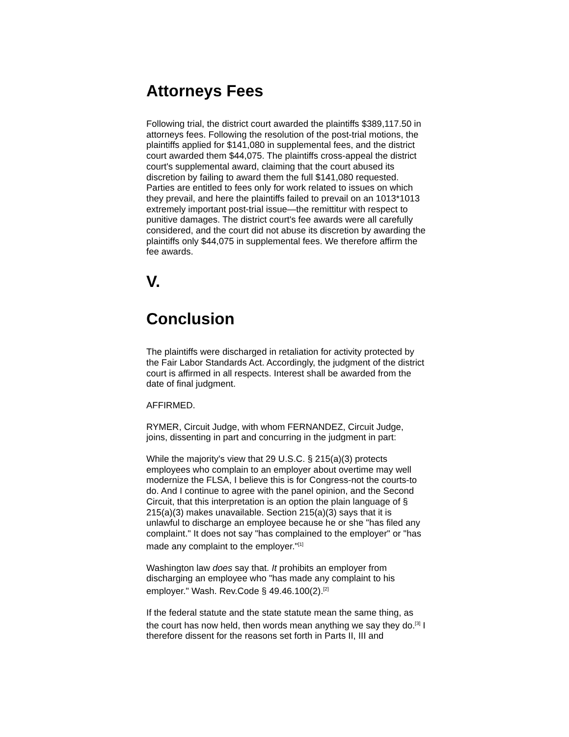Attorneys Fees
Following trial, the district court awarded the plaintiffs $389,117.50 in attorneys fees. Following the resolution of the post-trial motions, the plaintiffs applied for $141,080 in supplemental fees, and the district court awarded them $44,075. The plaintiffs cross-appeal the district court's supplemental award, claiming that the court abused its discretion by failing to award them the full $141,080 requested. Parties are entitled to fees only for work related to issues on which they prevail, and here the plaintiffs failed to prevail on an 1013*1013 extremely important post-trial issue—the remittitur with respect to punitive damages. The district court's fee awards were all carefully considered, and the court did not abuse its discretion by awarding the plaintiffs only $44,075 in supplemental fees. We therefore affirm the fee awards.
V.
Conclusion
The plaintiffs were discharged in retaliation for activity protected by the Fair Labor Standards Act. Accordingly, the judgment of the district court is affirmed in all respects. Interest shall be awarded from the date of final judgment.
AFFIRMED.
RYMER, Circuit Judge, with whom FERNANDEZ, Circuit Judge, joins, dissenting in part and concurring in the judgment in part:
While the majority's view that 29 U.S.C. § 215(a)(3) protects employees who complain to an employer about overtime may well modernize the FLSA, I believe this is for Congress-not the courts-to do. And I continue to agree with the panel opinion, and the Second Circuit, that this interpretation is an option the plain language of § 215(a)(3) makes unavailable. Section 215(a)(3) says that it is unlawful to discharge an employee because he or she "has filed any complaint." It does not say "has complained to the employer" or "has made any complaint to the employer."<sup>[1]</sup>
Washington law does say that. It prohibits an employer from discharging an employee who "has made any complaint to his employer." Wash. Rev.Code § 49.46.100(2).<sup>[2]</sup>
If the federal statute and the state statute mean the same thing, as the court has now held, then words mean anything we say they do.<sup>[3]</sup> I therefore dissent for the reasons set forth in Parts II, III and